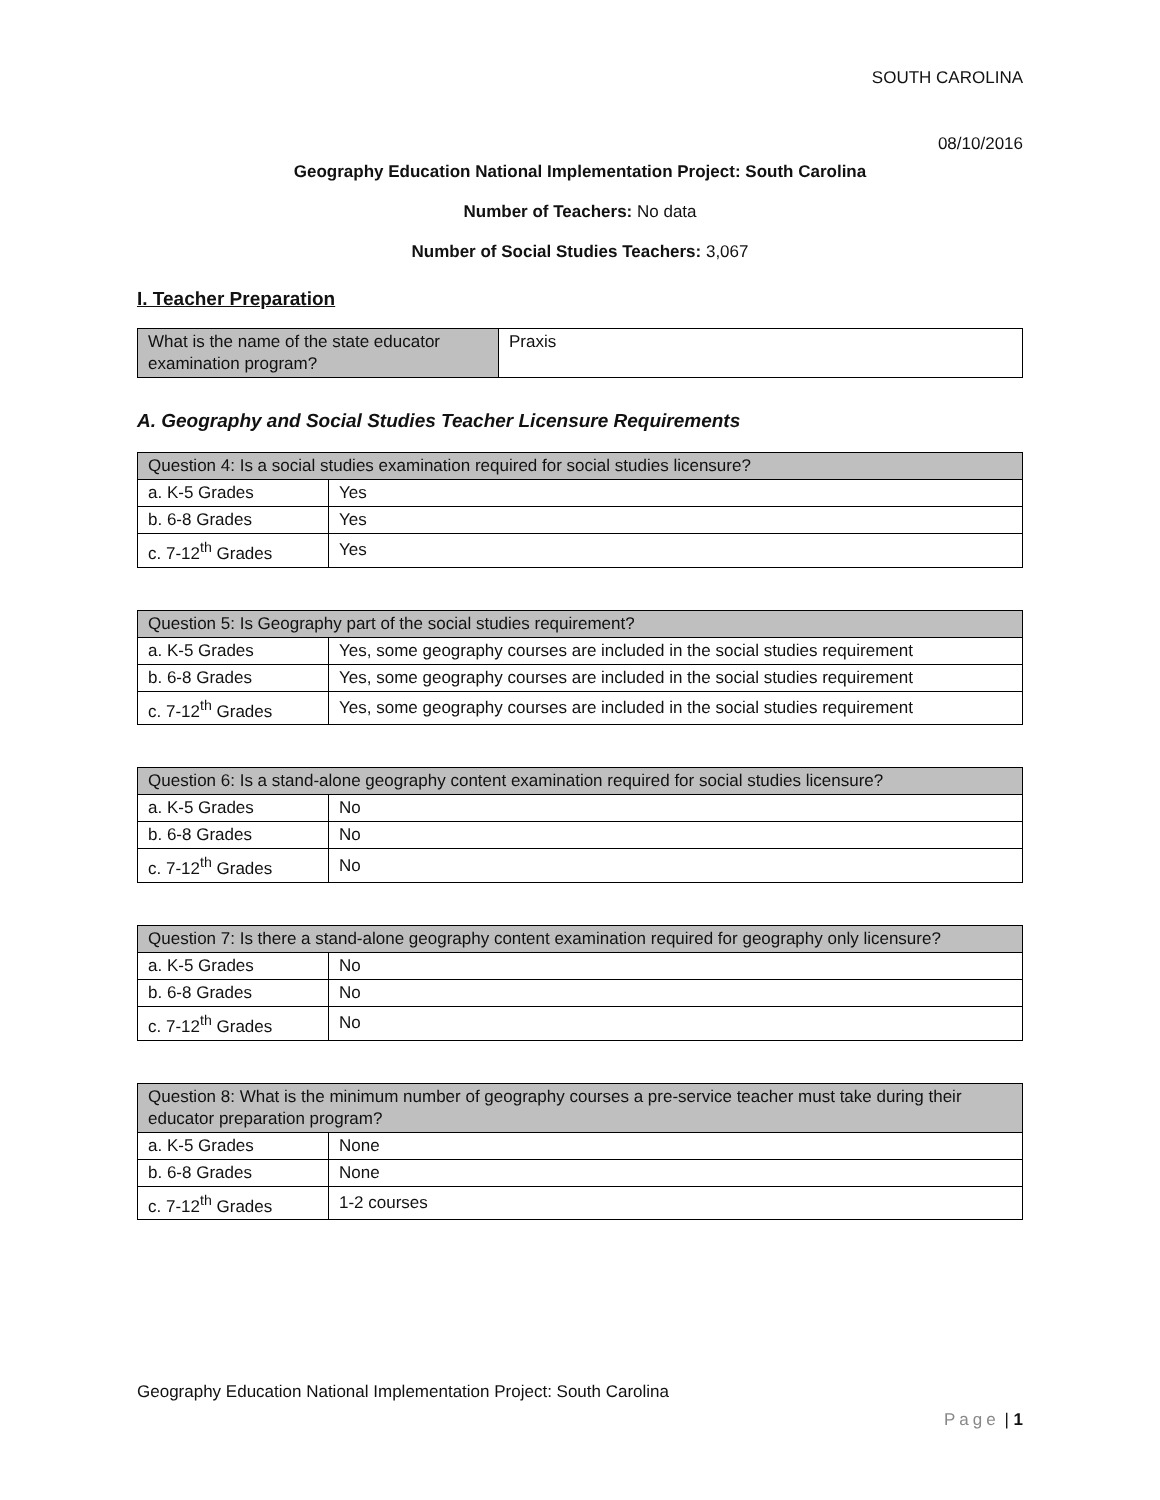SOUTH CAROLINA
08/10/2016
Geography Education National Implementation Project: South Carolina
Number of Teachers: No data
Number of Social Studies Teachers: 3,067
I. Teacher Preparation
| What is the name of the state educator examination program? | Praxis |
A. Geography and Social Studies Teacher Licensure Requirements
| Question 4: Is a social studies examination required for social studies licensure? | |
| --- | --- |
| a. K-5 Grades | Yes |
| b. 6-8 Grades | Yes |
| c. 7-12<sup>th</sup> Grades | Yes |
| Question 5: Is Geography part of the social studies requirement? | |
| --- | --- |
| a. K-5 Grades | Yes, some geography courses are included in the social studies requirement |
| b. 6-8 Grades | Yes, some geography courses are included in the social studies requirement |
| c. 7-12<sup>th</sup> Grades | Yes, some geography courses are included in the social studies requirement |
| Question 6: Is a stand-alone geography content examination required for social studies licensure? | |
| --- | --- |
| a. K-5 Grades | No |
| b. 6-8 Grades | No |
| c. 7-12<sup>th</sup> Grades | No |
| Question 7: Is there a stand-alone geography content examination required for geography only licensure? | |
| --- | --- |
| a. K-5 Grades | No |
| b. 6-8 Grades | No |
| c. 7-12<sup>th</sup> Grades | No |
| Question 8: What is the minimum number of geography courses a pre-service teacher must take during their educator preparation program? | |
| --- | --- |
| a. K-5 Grades | None |
| b. 6-8 Grades | None |
| c. 7-12<sup>th</sup> Grades | 1-2 courses |
Geography Education National Implementation Project: South Carolina
Page | 1